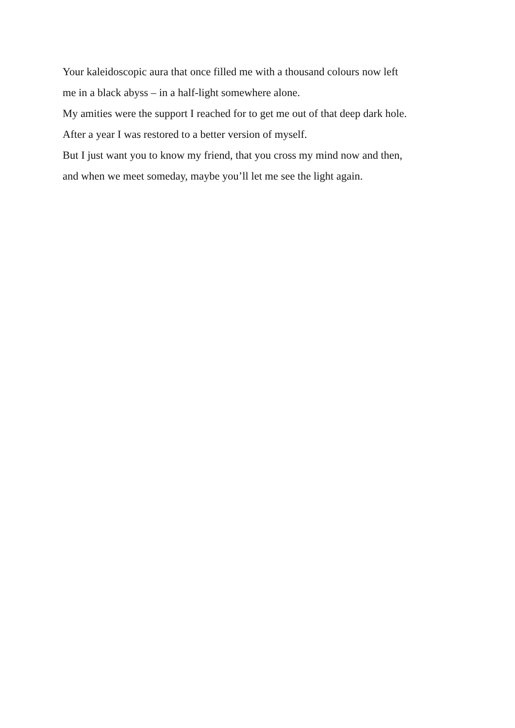Your kaleidoscopic aura that once filled me with a thousand colours now left
me in a black abyss – in a half-light somewhere alone.
My amities were the support I reached for to get me out of that deep dark hole.
After a year I was restored to a better version of myself.
But I just want you to know my friend, that you cross my mind now and then,
and when we meet someday, maybe you’ll let me see the light again.